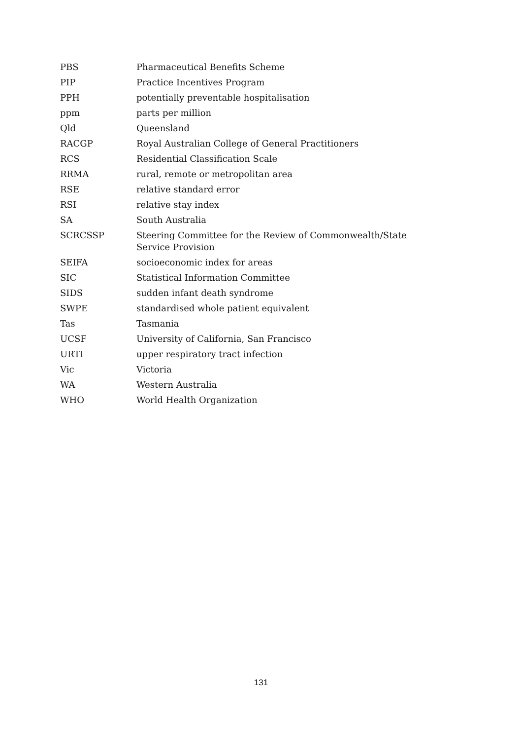| PBS | Pharmaceutical Benefits Scheme |
| PIP | Practice Incentives Program |
| PPH | potentially preventable hospitalisation |
| ppm | parts per million |
| Qld | Queensland |
| RACGP | Royal Australian College of General Practitioners |
| RCS | Residential Classification Scale |
| RRMA | rural, remote or metropolitan area |
| RSE | relative standard error |
| RSI | relative stay index |
| SA | South Australia |
| SCRCSSP | Steering Committee for the Review of Commonwealth/State Service Provision |
| SEIFA | socioeconomic index for areas |
| SIC | Statistical Information Committee |
| SIDS | sudden infant death syndrome |
| SWPE | standardised whole patient equivalent |
| Tas | Tasmania |
| UCSF | University of California, San Francisco |
| URTI | upper respiratory tract infection |
| Vic | Victoria |
| WA | Western Australia |
| WHO | World Health Organization |
131